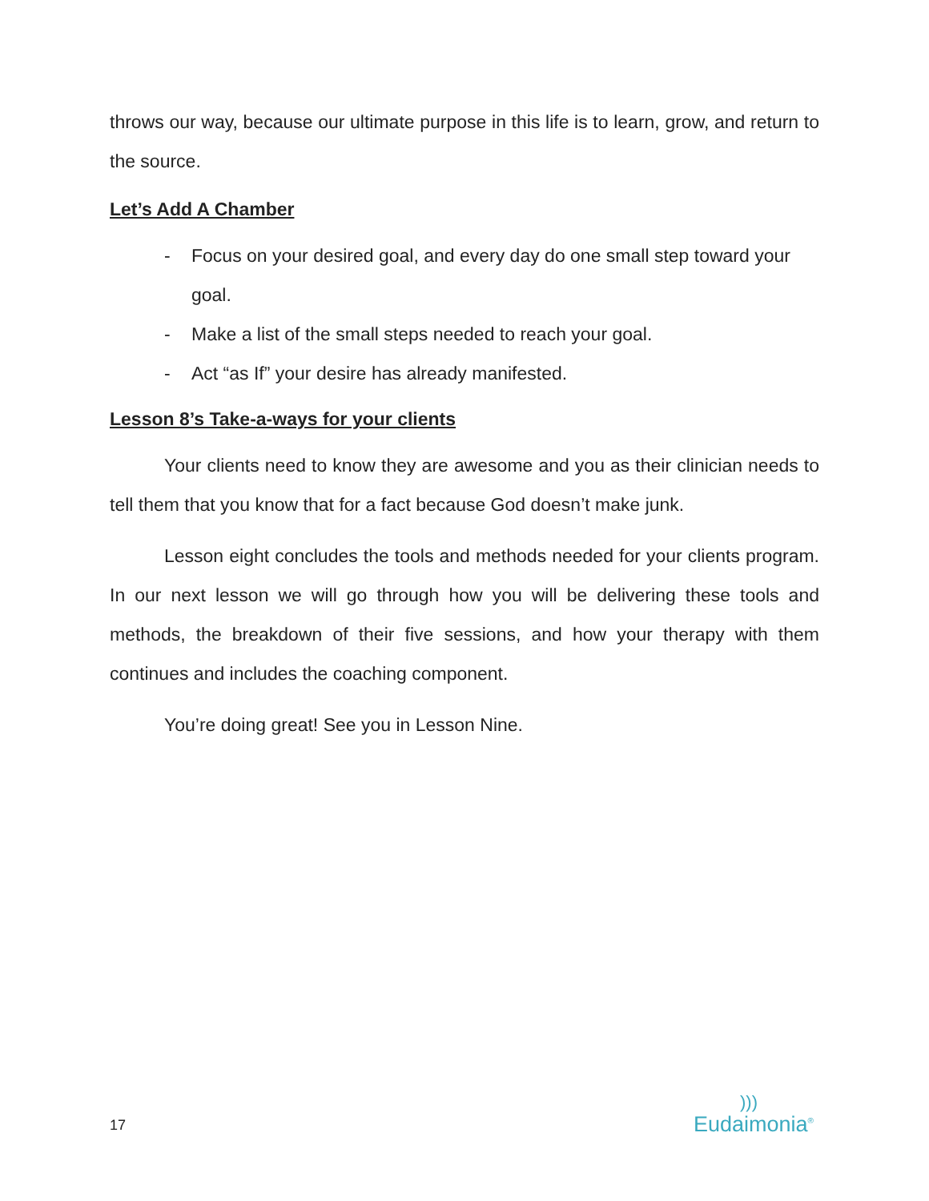throws our way, because our ultimate purpose in this life is to learn, grow, and return to the source.
Let’s Add A Chamber
- Focus on your desired goal, and every day do one small step toward your goal.
- Make a list of the small steps needed to reach your goal.
- Act “as If” your desire has already manifested.
Lesson 8’s Take-a-ways for your clients
Your clients need to know they are awesome and you as their clinician needs to tell them that you know that for a fact because God doesn’t make junk.
Lesson eight concludes the tools and methods needed for your clients program. In our next lesson we will go through how you will be delivering these tools and methods, the breakdown of their five sessions, and how your therapy with them continues and includes the coaching component.
You’re doing great! See you in Lesson Nine.
17
)))
Eudaimonia<sup>®</sup>